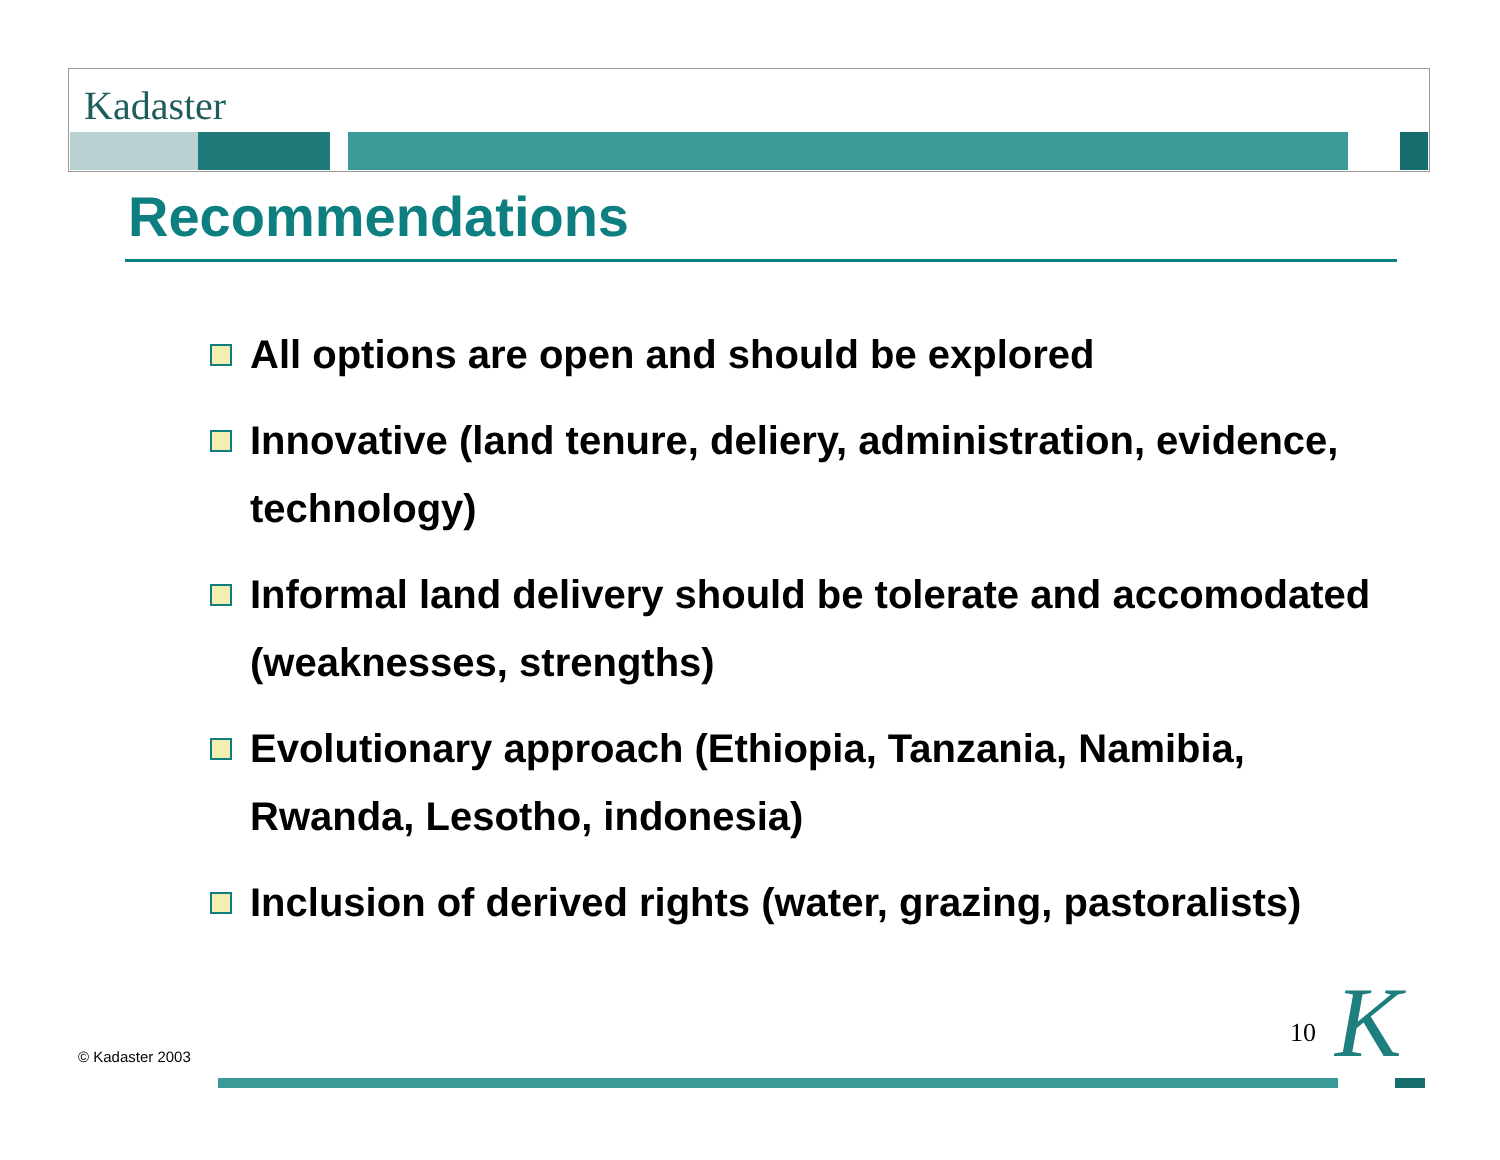Kadaster
Recommendations
All options are open and should be explored
Innovative (land tenure, deliery, administration, evidence, technology)
Informal land delivery should be tolerate and accomodated (weaknesses, strengths)
Evolutionary approach (Ethiopia, Tanzania, Namibia, Rwanda, Lesotho, indonesia)
Inclusion of derived rights (water, grazing, pastoralists)
© Kadaster 2003
10 K